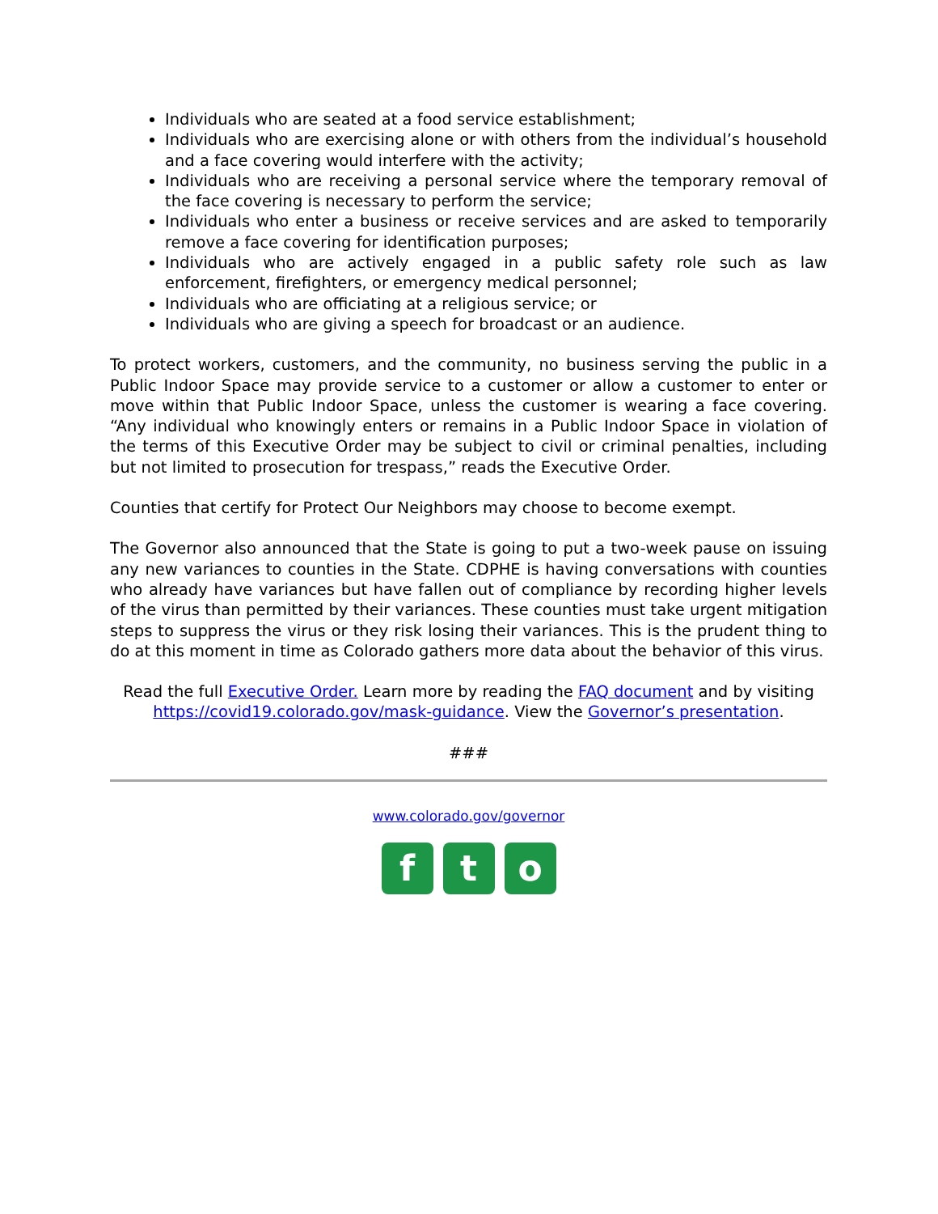Individuals who are seated at a food service establishment;
Individuals who are exercising alone or with others from the individual’s household and a face covering would interfere with the activity;
Individuals who are receiving a personal service where the temporary removal of the face covering is necessary to perform the service;
Individuals who enter a business or receive services and are asked to temporarily remove a face covering for identification purposes;
Individuals who are actively engaged in a public safety role such as law enforcement, firefighters, or emergency medical personnel;
Individuals who are officiating at a religious service; or
Individuals who are giving a speech for broadcast or an audience.
To protect workers, customers, and the community, no business serving the public in a Public Indoor Space may provide service to a customer or allow a customer to enter or move within that Public Indoor Space, unless the customer is wearing a face covering. “Any individual who knowingly enters or remains in a Public Indoor Space in violation of the terms of this Executive Order may be subject to civil or criminal penalties, including but not limited to prosecution for trespass,” reads the Executive Order.
Counties that certify for Protect Our Neighbors may choose to become exempt.
The Governor also announced that the State is going to put a two-week pause on issuing any new variances to counties in the State. CDPHE is having conversations with counties who already have variances but have fallen out of compliance by recording higher levels of the virus than permitted by their variances. These counties must take urgent mitigation steps to suppress the virus or they risk losing their variances. This is the prudent thing to do at this moment in time as Colorado gathers more data about the behavior of this virus.
Read the full Executive Order. Learn more by reading the FAQ document and by visiting https://covid19.colorado.gov/mask-guidance. View the Governor’s presentation.
###
www.colorado.gov/governor
f t o